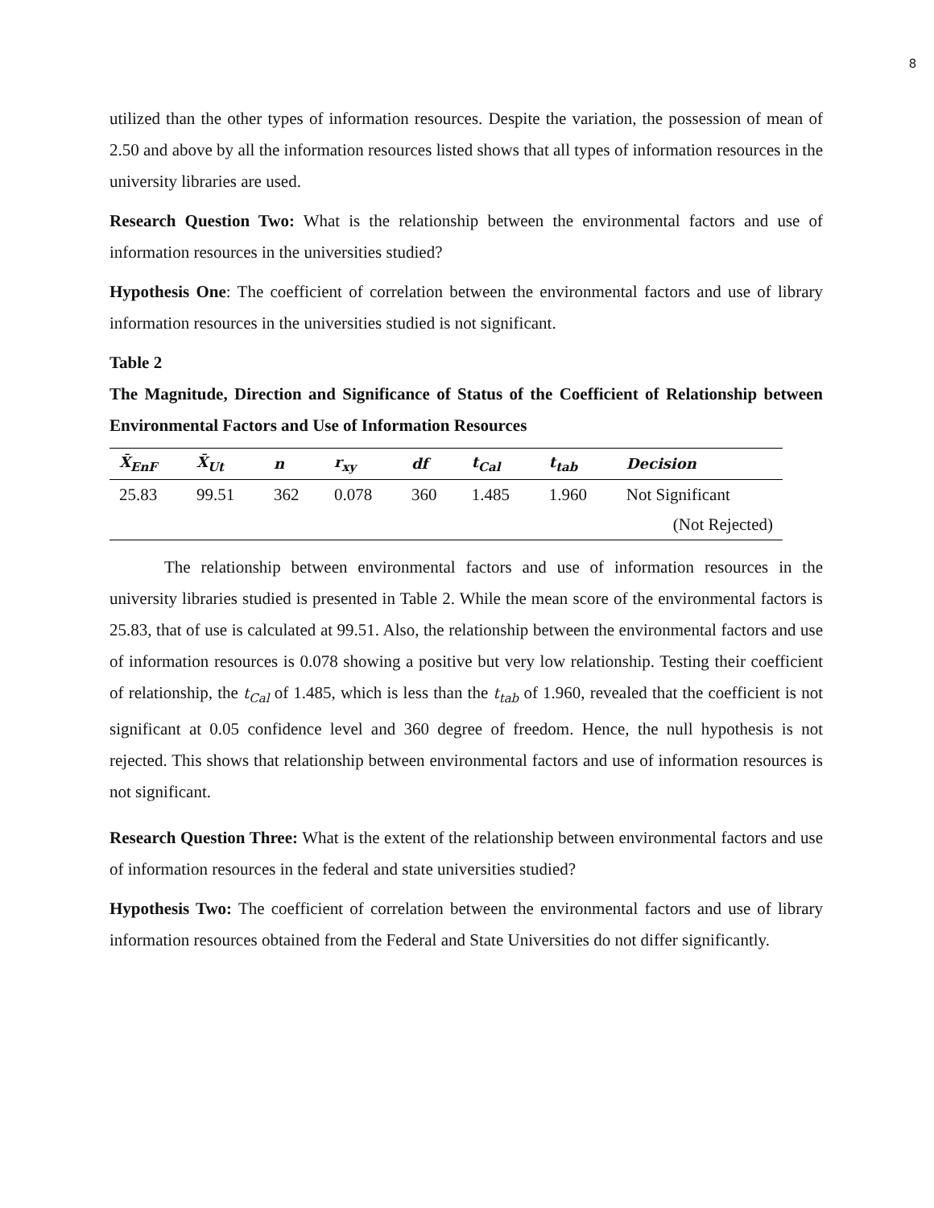8
utilized than the other types of information resources. Despite the variation, the possession of mean of 2.50 and above by all the information resources listed shows that all types of information resources in the university libraries are used.
Research Question Two: What is the relationship between the environmental factors and use of information resources in the universities studied?
Hypothesis One: The coefficient of correlation between the environmental factors and use of library information resources in the universities studied is not significant.
Table 2
The Magnitude, Direction and Significance of Status of the Coefficient of Relationship between Environmental Factors and Use of Information Resources
| X̄<sub>EnF</sub> | X̄<sub>Ut</sub> | n | r<sub>xy</sub> | df | t<sub>Cal</sub> | t<sub>tab</sub> | Decision |
| --- | --- | --- | --- | --- | --- | --- | --- |
| 25.83 | 99.51 | 362 | 0.078 | 360 | 1.485 | 1.960 | Not Significant |
| | | | | | | | (Not Rejected) |
The relationship between environmental factors and use of information resources in the university libraries studied is presented in Table 2. While the mean score of the environmental factors is 25.83, that of use is calculated at 99.51. Also, the relationship between the environmental factors and use of information resources is 0.078 showing a positive but very low relationship. Testing their coefficient of relationship, the t<sub>Cal</sub> of 1.485, which is less than the t<sub>tab</sub> of 1.960, revealed that the coefficient is not significant at 0.05 confidence level and 360 degree of freedom. Hence, the null hypothesis is not rejected. This shows that relationship between environmental factors and use of information resources is not significant.
Research Question Three: What is the extent of the relationship between environmental factors and use of information resources in the federal and state universities studied?
Hypothesis Two: The coefficient of correlation between the environmental factors and use of library information resources obtained from the Federal and State Universities do not differ significantly.